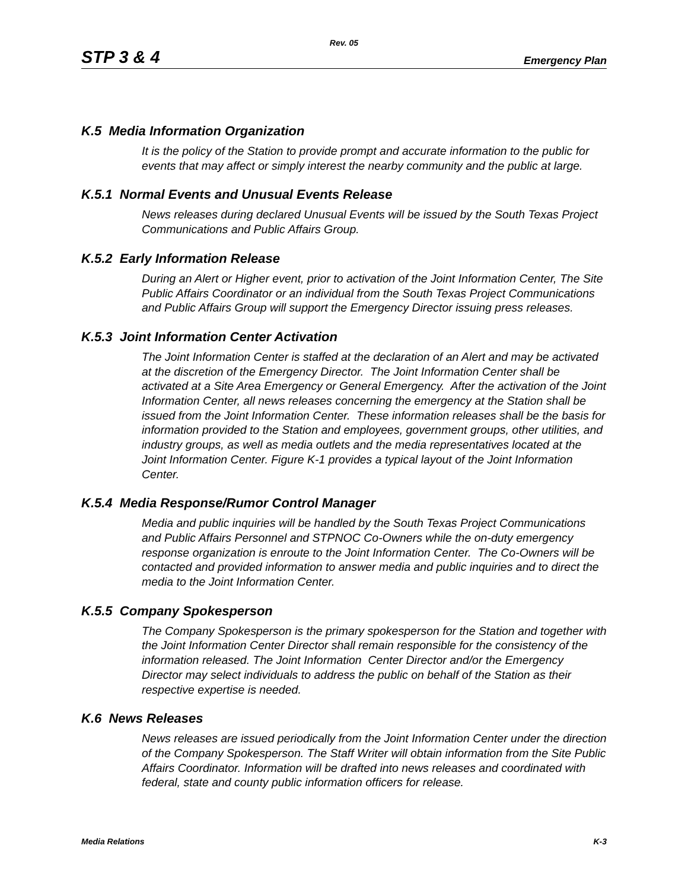Rev. 05
STP 3 & 4 Emergency Plan
K.5 Media Information Organization
It is the policy of the Station to provide prompt and accurate information to the public for events that may affect or simply interest the nearby community and the public at large.
K.5.1 Normal Events and Unusual Events Release
News releases during declared Unusual Events will be issued by the South Texas Project Communications and Public Affairs Group.
K.5.2 Early Information Release
During an Alert or Higher event, prior to activation of the Joint Information Center, The Site Public Affairs Coordinator or an individual from the South Texas Project Communications and Public Affairs Group will support the Emergency Director issuing press releases.
K.5.3 Joint Information Center Activation
The Joint Information Center is staffed at the declaration of an Alert and may be activated at the discretion of the Emergency Director. The Joint Information Center shall be activated at a Site Area Emergency or General Emergency. After the activation of the Joint Information Center, all news releases concerning the emergency at the Station shall be issued from the Joint Information Center. These information releases shall be the basis for information provided to the Station and employees, government groups, other utilities, and industry groups, as well as media outlets and the media representatives located at the Joint Information Center. Figure K-1 provides a typical layout of the Joint Information Center.
K.5.4 Media Response/Rumor Control Manager
Media and public inquiries will be handled by the South Texas Project Communications and Public Affairs Personnel and STPNOC Co-Owners while the on-duty emergency response organization is enroute to the Joint Information Center. The Co-Owners will be contacted and provided information to answer media and public inquiries and to direct the media to the Joint Information Center.
K.5.5 Company Spokesperson
The Company Spokesperson is the primary spokesperson for the Station and together with the Joint Information Center Director shall remain responsible for the consistency of the information released. The Joint Information Center Director and/or the Emergency Director may select individuals to address the public on behalf of the Station as their respective expertise is needed.
K.6 News Releases
News releases are issued periodically from the Joint Information Center under the direction of the Company Spokesperson. The Staff Writer will obtain information from the Site Public Affairs Coordinator. Information will be drafted into news releases and coordinated with federal, state and county public information officers for release.
Media Relations K-3